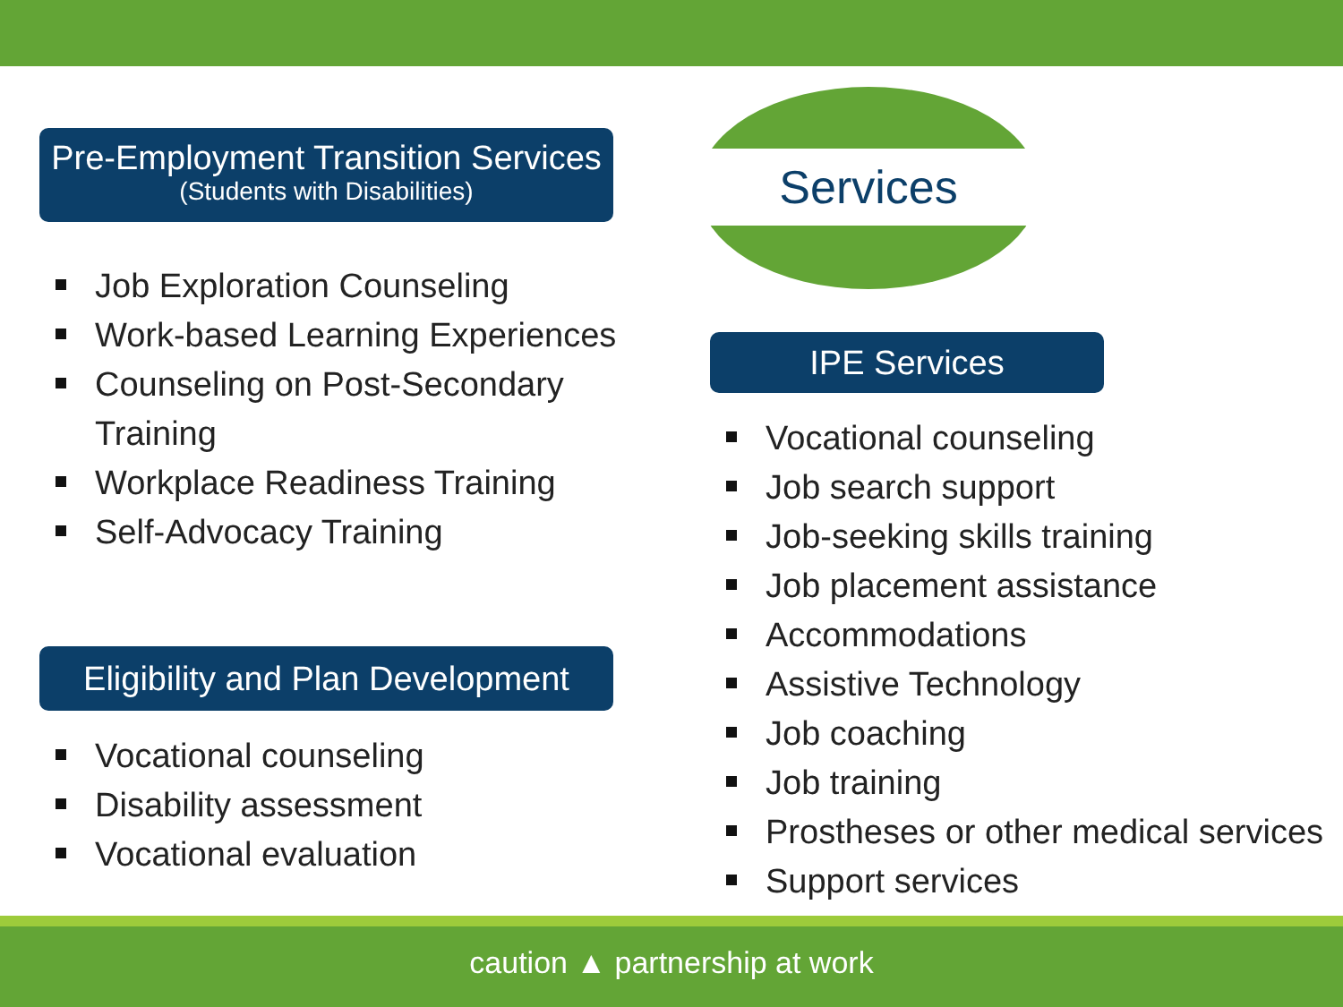Pre-Employment Transition Services
(Students with Disabilities)
Job Exploration Counseling
Work-based Learning Experiences
Counseling on Post-Secondary Training
Workplace Readiness Training
Self-Advocacy Training
Eligibility and Plan Development
Vocational counseling
Disability assessment
Vocational evaluation
Services
IPE Services
Vocational counseling
Job search support
Job-seeking skills training
Job placement assistance
Accommodations
Assistive Technology
Job coaching
Job training
Prostheses or other medical services
Support services
caution ▲ partnership at work